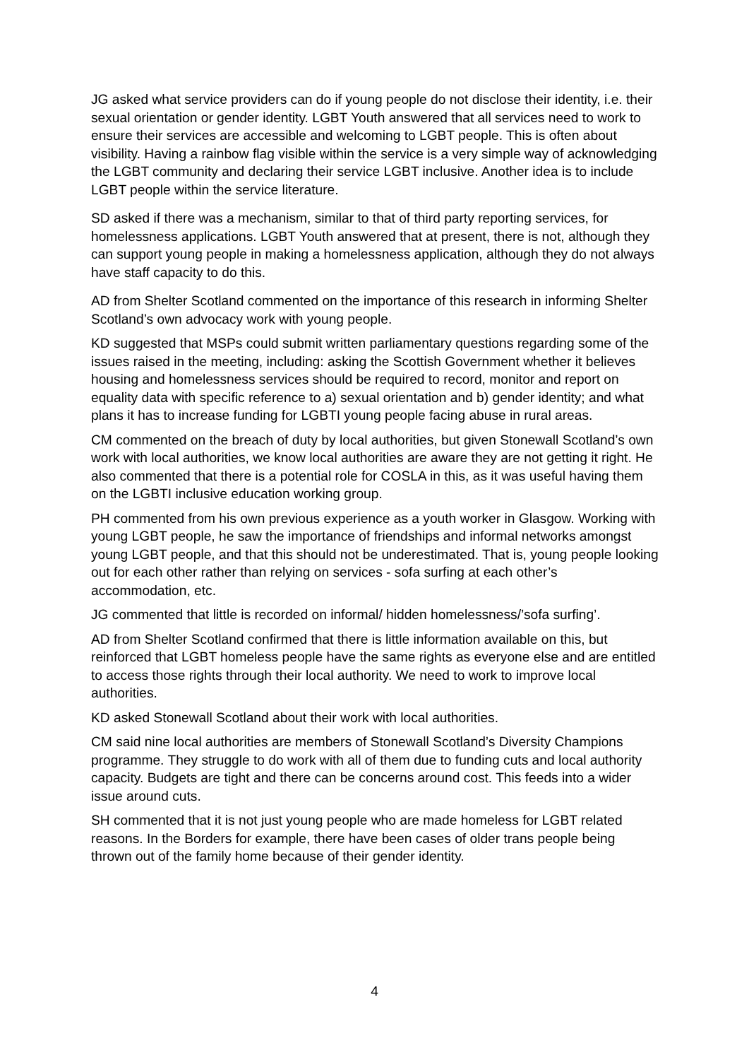JG asked what service providers can do if young people do not disclose their identity, i.e. their sexual orientation or gender identity. LGBT Youth answered that all services need to work to ensure their services are accessible and welcoming to LGBT people. This is often about visibility. Having a rainbow flag visible within the service is a very simple way of acknowledging the LGBT community and declaring their service LGBT inclusive. Another idea is to include LGBT people within the service literature.
SD asked if there was a mechanism, similar to that of third party reporting services, for homelessness applications. LGBT Youth answered that at present, there is not, although they can support young people in making a homelessness application, although they do not always have staff capacity to do this.
AD from Shelter Scotland commented on the importance of this research in informing Shelter Scotland’s own advocacy work with young people.
KD suggested that MSPs could submit written parliamentary questions regarding some of the issues raised in the meeting, including: asking the Scottish Government whether it believes housing and homelessness services should be required to record, monitor and report on equality data with specific reference to a) sexual orientation and b) gender identity; and what plans it has to increase funding for LGBTI young people facing abuse in rural areas.
CM commented on the breach of duty by local authorities, but given Stonewall Scotland’s own work with local authorities, we know local authorities are aware they are not getting it right. He also commented that there is a potential role for COSLA in this, as it was useful having them on the LGBTI inclusive education working group.
PH commented from his own previous experience as a youth worker in Glasgow. Working with young LGBT people, he saw the importance of friendships and informal networks amongst young LGBT people, and that this should not be underestimated. That is, young people looking out for each other rather than relying on services - sofa surfing at each other’s accommodation, etc.
JG commented that little is recorded on informal/ hidden homelessness/’sofa surfing’.
AD from Shelter Scotland confirmed that there is little information available on this, but reinforced that LGBT homeless people have the same rights as everyone else and are entitled to access those rights through their local authority. We need to work to improve local authorities.
KD asked Stonewall Scotland about their work with local authorities.
CM said nine local authorities are members of Stonewall Scotland’s Diversity Champions programme. They struggle to do work with all of them due to funding cuts and local authority capacity. Budgets are tight and there can be concerns around cost. This feeds into a wider issue around cuts.
SH commented that it is not just young people who are made homeless for LGBT related reasons. In the Borders for example, there have been cases of older trans people being thrown out of the family home because of their gender identity.
4